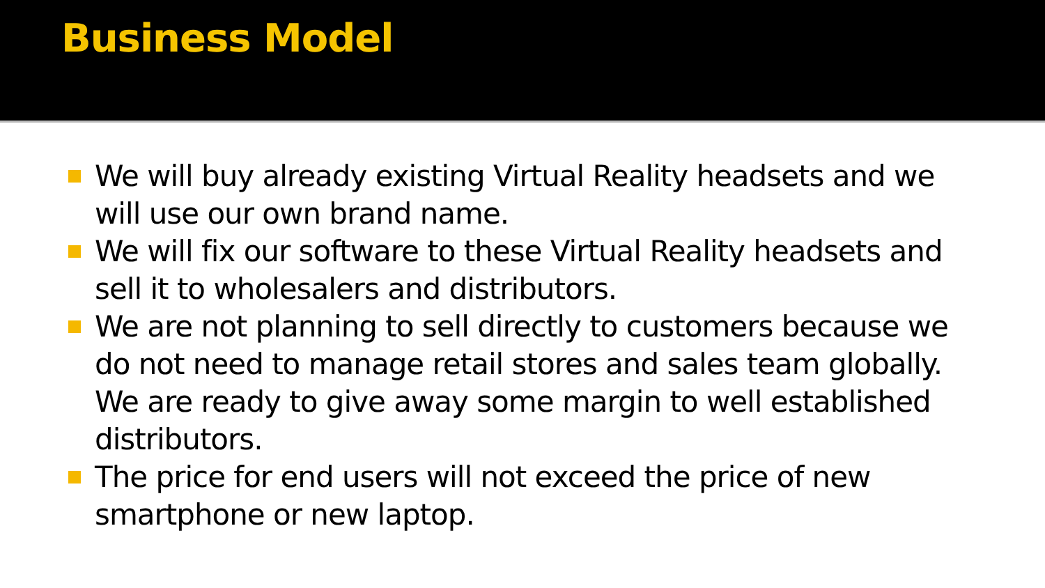Business Model
We will buy already existing Virtual Reality headsets and we will use our own brand name.
We will fix our software to these Virtual Reality headsets and sell it to wholesalers and distributors.
We are not planning to sell directly to customers because we do not need to manage retail stores and sales team globally. We are ready to give away some margin to well established distributors.
The price for end users will not exceed the price of new smartphone or new laptop.